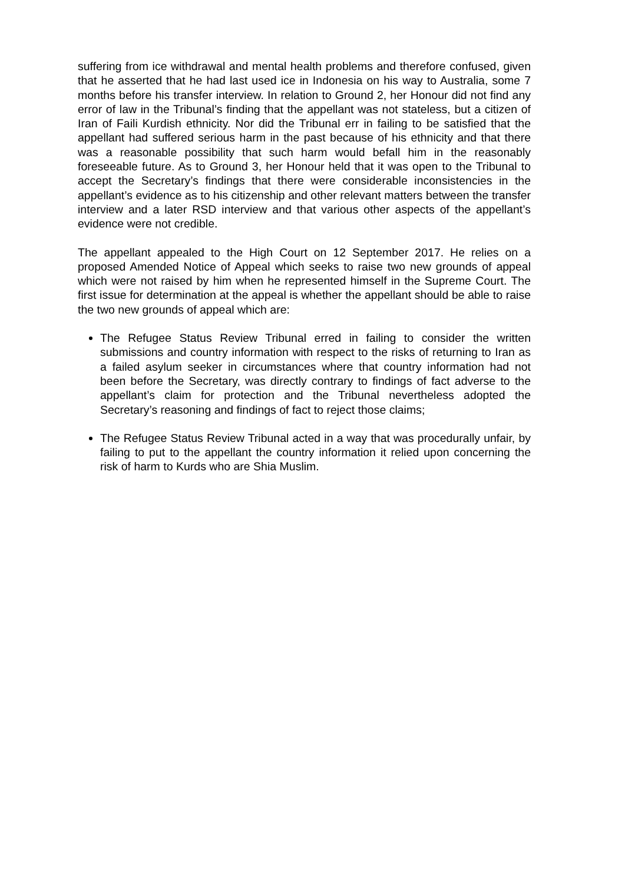suffering from ice withdrawal and mental health problems and therefore confused, given that he asserted that he had last used ice in Indonesia on his way to Australia, some 7 months before his transfer interview. In relation to Ground 2, her Honour did not find any error of law in the Tribunal’s finding that the appellant was not stateless, but a citizen of Iran of Faili Kurdish ethnicity. Nor did the Tribunal err in failing to be satisfied that the appellant had suffered serious harm in the past because of his ethnicity and that there was a reasonable possibility that such harm would befall him in the reasonably foreseeable future. As to Ground 3, her Honour held that it was open to the Tribunal to accept the Secretary’s findings that there were considerable inconsistencies in the appellant’s evidence as to his citizenship and other relevant matters between the transfer interview and a later RSD interview and that various other aspects of the appellant’s evidence were not credible.
The appellant appealed to the High Court on 12 September 2017. He relies on a proposed Amended Notice of Appeal which seeks to raise two new grounds of appeal which were not raised by him when he represented himself in the Supreme Court. The first issue for determination at the appeal is whether the appellant should be able to raise the two new grounds of appeal which are:
The Refugee Status Review Tribunal erred in failing to consider the written submissions and country information with respect to the risks of returning to Iran as a failed asylum seeker in circumstances where that country information had not been before the Secretary, was directly contrary to findings of fact adverse to the appellant’s claim for protection and the Tribunal nevertheless adopted the Secretary’s reasoning and findings of fact to reject those claims;
The Refugee Status Review Tribunal acted in a way that was procedurally unfair, by failing to put to the appellant the country information it relied upon concerning the risk of harm to Kurds who are Shia Muslim.